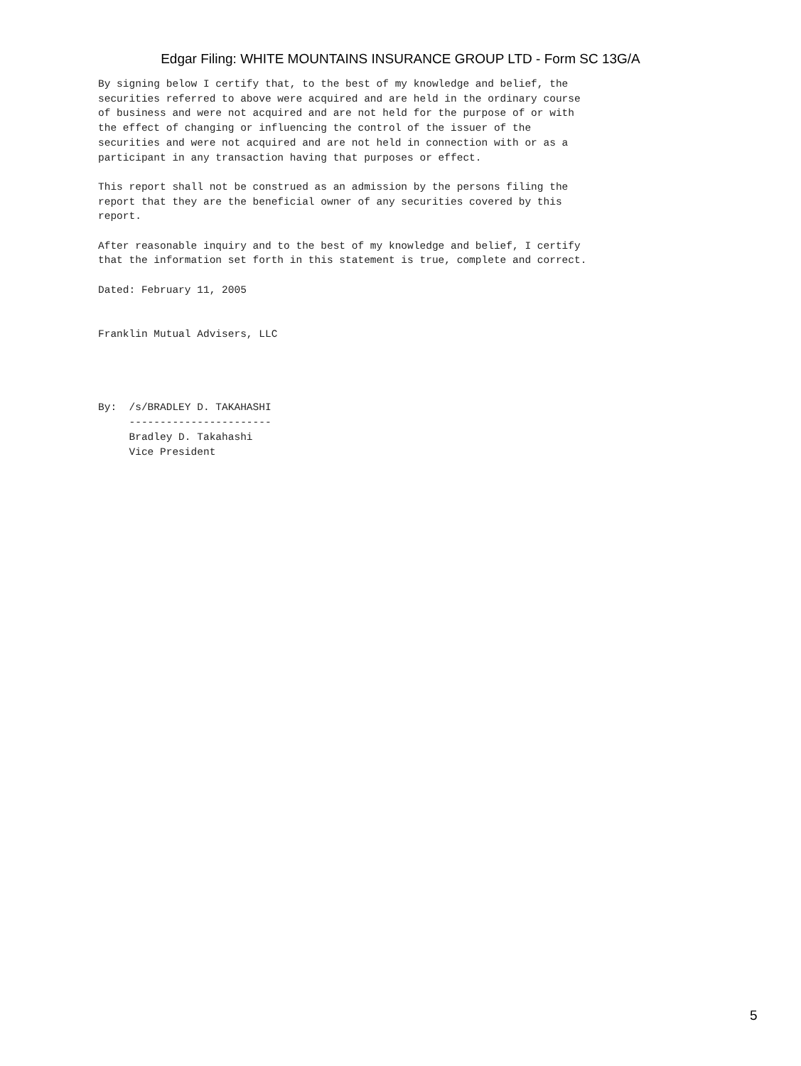Edgar Filing: WHITE MOUNTAINS INSURANCE GROUP LTD - Form SC 13G/A
By signing below I certify that, to the best of my knowledge and belief, the
securities referred to above were acquired and are held in the ordinary course
of business and were not acquired and are not held for the purpose of or with
the effect of changing or influencing the control of the issuer of the
securities and were not acquired and are not held in connection with or as a
participant in any transaction having that purposes or effect.

This report shall not be construed as an admission by the persons filing the
report that they are the beneficial owner of any securities covered by this
report.

After reasonable inquiry and to the best of my knowledge and belief, I certify
that the information set forth in this statement is true, complete and correct.

Dated: February 11, 2005


Franklin Mutual Advisers, LLC




By:  /s/BRADLEY D. TAKAHASHI
     -----------------------
     Bradley D. Takahashi
     Vice President
5